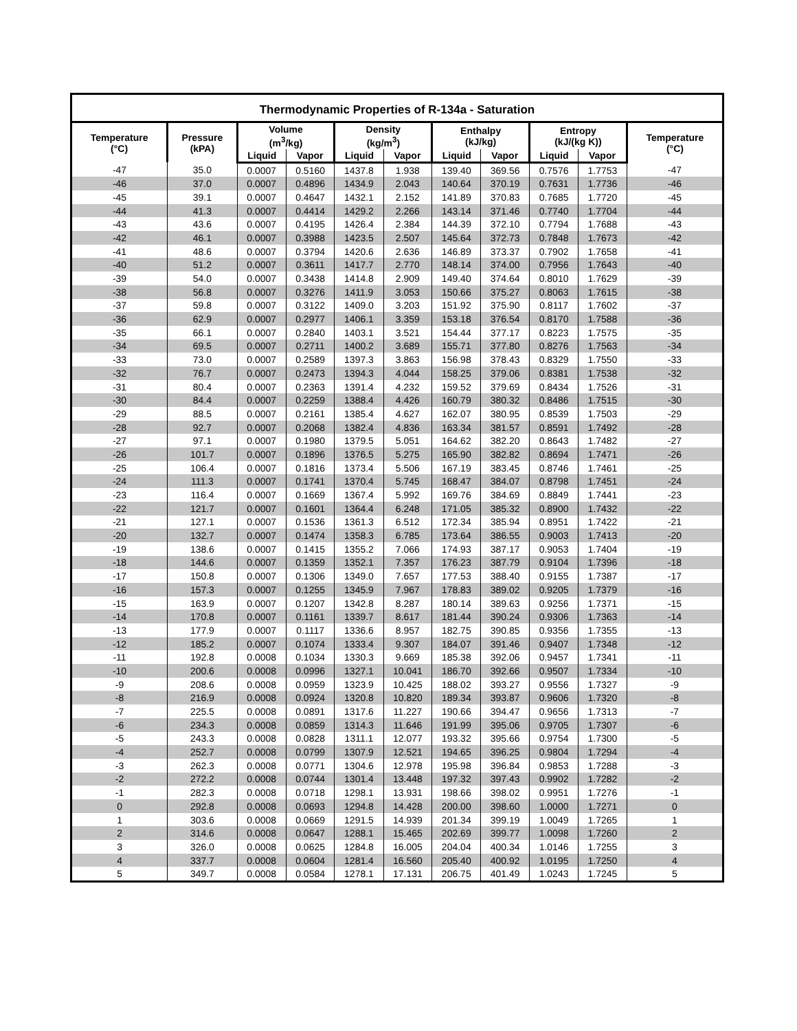Thermodynamic Properties of R-134a - Saturation
| Temperature (°C) | Pressure (kPA) | Volume (m<sup>3</sup>/kg) | | Density (kg/m<sup>3</sup>) | | Enthalpy (kJ/kg) | | Entropy (kJ/(kg K)) | | Temperature (°C) |
| --- | --- | --- | --- | --- | --- | --- | --- | --- | --- | --- |
| | | Liquid | Vapor | Liquid | Vapor | Liquid | Vapor | Liquid | Vapor | |
| -47 | 35.0 | 0.0007 | 0.5160 | 1437.8 | 1.938 | 139.40 | 369.56 | 0.7576 | 1.7753 | -47 |
| -46 | 37.0 | 0.0007 | 0.4896 | 1434.9 | 2.043 | 140.64 | 370.19 | 0.7631 | 1.7736 | -46 |
| -45 | 39.1 | 0.0007 | 0.4647 | 1432.1 | 2.152 | 141.89 | 370.83 | 0.7685 | 1.7720 | -45 |
| -44 | 41.3 | 0.0007 | 0.4414 | 1429.2 | 2.266 | 143.14 | 371.46 | 0.7740 | 1.7704 | -44 |
| -43 | 43.6 | 0.0007 | 0.4195 | 1426.4 | 2.384 | 144.39 | 372.10 | 0.7794 | 1.7688 | -43 |
| -42 | 46.1 | 0.0007 | 0.3988 | 1423.5 | 2.507 | 145.64 | 372.73 | 0.7848 | 1.7673 | -42 |
| -41 | 48.6 | 0.0007 | 0.3794 | 1420.6 | 2.636 | 146.89 | 373.37 | 0.7902 | 1.7658 | -41 |
| -40 | 51.2 | 0.0007 | 0.3611 | 1417.7 | 2.770 | 148.14 | 374.00 | 0.7956 | 1.7643 | -40 |
| -39 | 54.0 | 0.0007 | 0.3438 | 1414.8 | 2.909 | 149.40 | 374.64 | 0.8010 | 1.7629 | -39 |
| -38 | 56.8 | 0.0007 | 0.3276 | 1411.9 | 3.053 | 150.66 | 375.27 | 0.8063 | 1.7615 | -38 |
| -37 | 59.8 | 0.0007 | 0.3122 | 1409.0 | 3.203 | 151.92 | 375.90 | 0.8117 | 1.7602 | -37 |
| -36 | 62.9 | 0.0007 | 0.2977 | 1406.1 | 3.359 | 153.18 | 376.54 | 0.8170 | 1.7588 | -36 |
| -35 | 66.1 | 0.0007 | 0.2840 | 1403.1 | 3.521 | 154.44 | 377.17 | 0.8223 | 1.7575 | -35 |
| -34 | 69.5 | 0.0007 | 0.2711 | 1400.2 | 3.689 | 155.71 | 377.80 | 0.8276 | 1.7563 | -34 |
| -33 | 73.0 | 0.0007 | 0.2589 | 1397.3 | 3.863 | 156.98 | 378.43 | 0.8329 | 1.7550 | -33 |
| -32 | 76.7 | 0.0007 | 0.2473 | 1394.3 | 4.044 | 158.25 | 379.06 | 0.8381 | 1.7538 | -32 |
| -31 | 80.4 | 0.0007 | 0.2363 | 1391.4 | 4.232 | 159.52 | 379.69 | 0.8434 | 1.7526 | -31 |
| -30 | 84.4 | 0.0007 | 0.2259 | 1388.4 | 4.426 | 160.79 | 380.32 | 0.8486 | 1.7515 | -30 |
| -29 | 88.5 | 0.0007 | 0.2161 | 1385.4 | 4.627 | 162.07 | 380.95 | 0.8539 | 1.7503 | -29 |
| -28 | 92.7 | 0.0007 | 0.2068 | 1382.4 | 4.836 | 163.34 | 381.57 | 0.8591 | 1.7492 | -28 |
| -27 | 97.1 | 0.0007 | 0.1980 | 1379.5 | 5.051 | 164.62 | 382.20 | 0.8643 | 1.7482 | -27 |
| -26 | 101.7 | 0.0007 | 0.1896 | 1376.5 | 5.275 | 165.90 | 382.82 | 0.8694 | 1.7471 | -26 |
| -25 | 106.4 | 0.0007 | 0.1816 | 1373.4 | 5.506 | 167.19 | 383.45 | 0.8746 | 1.7461 | -25 |
| -24 | 111.3 | 0.0007 | 0.1741 | 1370.4 | 5.745 | 168.47 | 384.07 | 0.8798 | 1.7451 | -24 |
| -23 | 116.4 | 0.0007 | 0.1669 | 1367.4 | 5.992 | 169.76 | 384.69 | 0.8849 | 1.7441 | -23 |
| -22 | 121.7 | 0.0007 | 0.1601 | 1364.4 | 6.248 | 171.05 | 385.32 | 0.8900 | 1.7432 | -22 |
| -21 | 127.1 | 0.0007 | 0.1536 | 1361.3 | 6.512 | 172.34 | 385.94 | 0.8951 | 1.7422 | -21 |
| -20 | 132.7 | 0.0007 | 0.1474 | 1358.3 | 6.785 | 173.64 | 386.55 | 0.9003 | 1.7413 | -20 |
| -19 | 138.6 | 0.0007 | 0.1415 | 1355.2 | 7.066 | 174.93 | 387.17 | 0.9053 | 1.7404 | -19 |
| -18 | 144.6 | 0.0007 | 0.1359 | 1352.1 | 7.357 | 176.23 | 387.79 | 0.9104 | 1.7396 | -18 |
| -17 | 150.8 | 0.0007 | 0.1306 | 1349.0 | 7.657 | 177.53 | 388.40 | 0.9155 | 1.7387 | -17 |
| -16 | 157.3 | 0.0007 | 0.1255 | 1345.9 | 7.967 | 178.83 | 389.02 | 0.9205 | 1.7379 | -16 |
| -15 | 163.9 | 0.0007 | 0.1207 | 1342.8 | 8.287 | 180.14 | 389.63 | 0.9256 | 1.7371 | -15 |
| -14 | 170.8 | 0.0007 | 0.1161 | 1339.7 | 8.617 | 181.44 | 390.24 | 0.9306 | 1.7363 | -14 |
| -13 | 177.9 | 0.0007 | 0.1117 | 1336.6 | 8.957 | 182.75 | 390.85 | 0.9356 | 1.7355 | -13 |
| -12 | 185.2 | 0.0007 | 0.1074 | 1333.4 | 9.307 | 184.07 | 391.46 | 0.9407 | 1.7348 | -12 |
| -11 | 192.8 | 0.0008 | 0.1034 | 1330.3 | 9.669 | 185.38 | 392.06 | 0.9457 | 1.7341 | -11 |
| -10 | 200.6 | 0.0008 | 0.0996 | 1327.1 | 10.041 | 186.70 | 392.66 | 0.9507 | 1.7334 | -10 |
| -9 | 208.6 | 0.0008 | 0.0959 | 1323.9 | 10.425 | 188.02 | 393.27 | 0.9556 | 1.7327 | -9 |
| -8 | 216.9 | 0.0008 | 0.0924 | 1320.8 | 10.820 | 189.34 | 393.87 | 0.9606 | 1.7320 | -8 |
| -7 | 225.5 | 0.0008 | 0.0891 | 1317.6 | 11.227 | 190.66 | 394.47 | 0.9656 | 1.7313 | -7 |
| -6 | 234.3 | 0.0008 | 0.0859 | 1314.3 | 11.646 | 191.99 | 395.06 | 0.9705 | 1.7307 | -6 |
| -5 | 243.3 | 0.0008 | 0.0828 | 1311.1 | 12.077 | 193.32 | 395.66 | 0.9754 | 1.7300 | -5 |
| -4 | 252.7 | 0.0008 | 0.0799 | 1307.9 | 12.521 | 194.65 | 396.25 | 0.9804 | 1.7294 | -4 |
| -3 | 262.3 | 0.0008 | 0.0771 | 1304.6 | 12.978 | 195.98 | 396.84 | 0.9853 | 1.7288 | -3 |
| -2 | 272.2 | 0.0008 | 0.0744 | 1301.4 | 13.448 | 197.32 | 397.43 | 0.9902 | 1.7282 | -2 |
| -1 | 282.3 | 0.0008 | 0.0718 | 1298.1 | 13.931 | 198.66 | 398.02 | 0.9951 | 1.7276 | -1 |
| 0 | 292.8 | 0.0008 | 0.0693 | 1294.8 | 14.428 | 200.00 | 398.60 | 1.0000 | 1.7271 | 0 |
| 1 | 303.6 | 0.0008 | 0.0669 | 1291.5 | 14.939 | 201.34 | 399.19 | 1.0049 | 1.7265 | 1 |
| 2 | 314.6 | 0.0008 | 0.0647 | 1288.1 | 15.465 | 202.69 | 399.77 | 1.0098 | 1.7260 | 2 |
| 3 | 326.0 | 0.0008 | 0.0625 | 1284.8 | 16.005 | 204.04 | 400.34 | 1.0146 | 1.7255 | 3 |
| 4 | 337.7 | 0.0008 | 0.0604 | 1281.4 | 16.560 | 205.40 | 400.92 | 1.0195 | 1.7250 | 4 |
| 5 | 349.7 | 0.0008 | 0.0584 | 1278.1 | 17.131 | 206.75 | 401.49 | 1.0243 | 1.7245 | 5 |